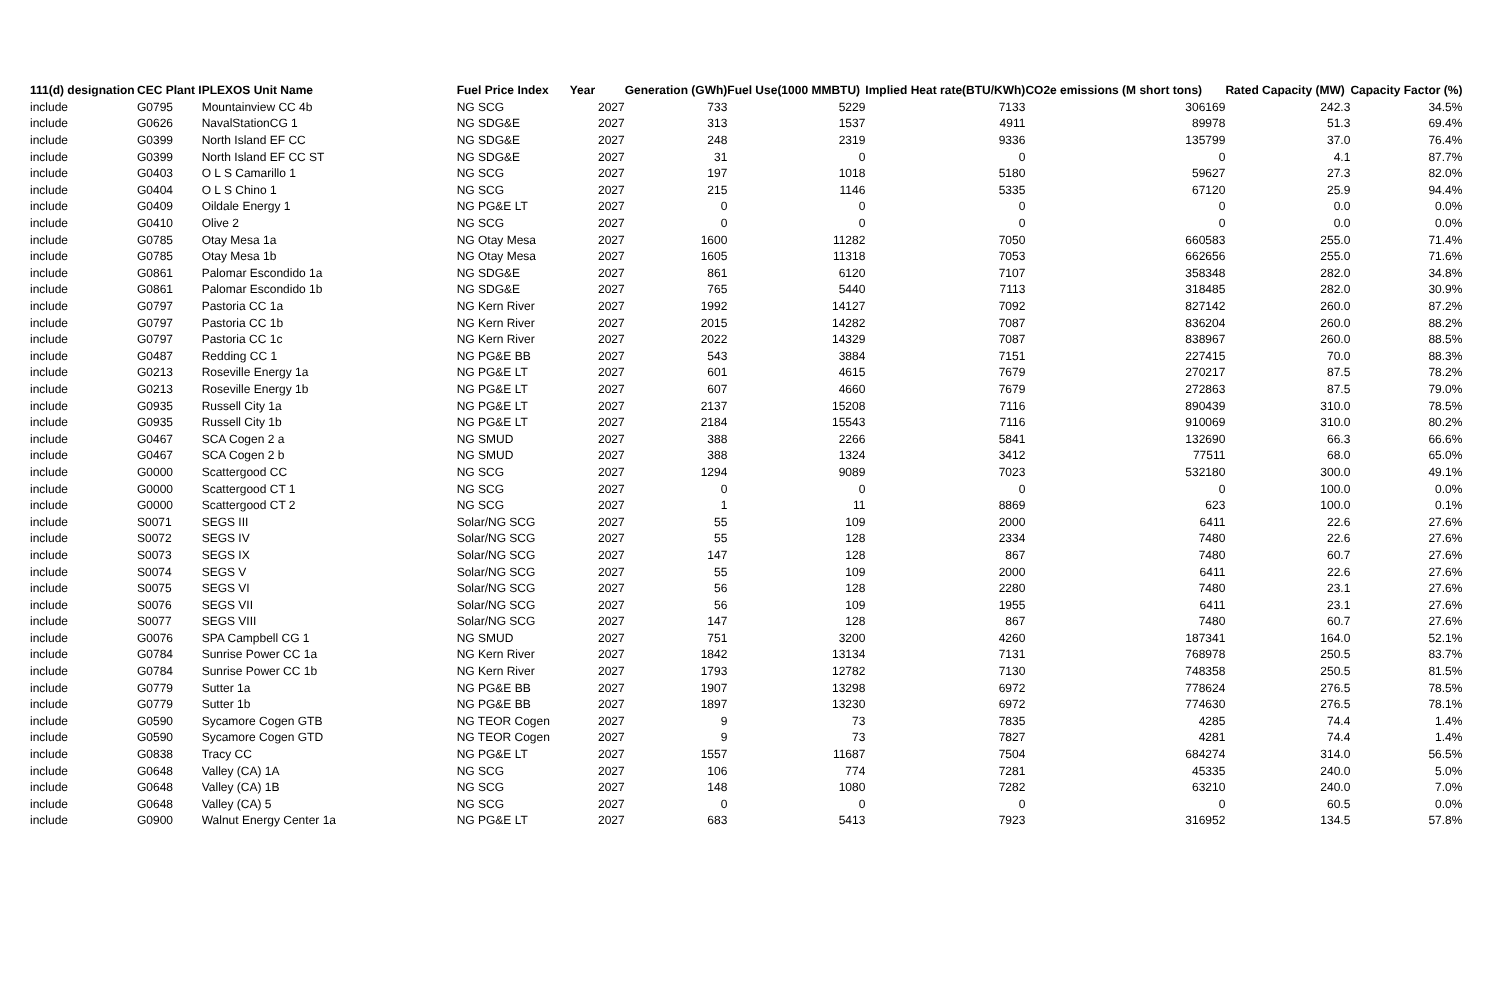| 111(d) designation | CEC Plant I | PLEXOS Unit Name | Fuel Price Index | Year | Generation (GWh) | Fuel Use(1000 MMBTU) | Implied Heat rate(BTU/KWh) | CO2e emissions (M short tons) | Rated Capacity (MW) | Capacity Factor (%) |
| --- | --- | --- | --- | --- | --- | --- | --- | --- | --- | --- |
| include | G0795 | Mountainview CC 4b | NG SCG | 2027 | 733 | 5229 | 7133 | 306169 | 242.3 | 34.5% |
| include | G0626 | NavalStationCG 1 | NG SDG&E | 2027 | 313 | 1537 | 4911 | 89978 | 51.3 | 69.4% |
| include | G0399 | North Island EF CC | NG SDG&E | 2027 | 248 | 2319 | 9336 | 135799 | 37.0 | 76.4% |
| include | G0399 | North Island EF CC ST | NG SDG&E | 2027 | 31 | 0 | 0 | 0 | 4.1 | 87.7% |
| include | G0403 | O L S Camarillo 1 | NG SCG | 2027 | 197 | 1018 | 5180 | 59627 | 27.3 | 82.0% |
| include | G0404 | O L S Chino 1 | NG SCG | 2027 | 215 | 1146 | 5335 | 67120 | 25.9 | 94.4% |
| include | G0409 | Oildale Energy 1 | NG PG&E LT | 2027 | 0 | 0 | 0 | 0 | 0.0 | 0.0% |
| include | G0410 | Olive 2 | NG SCG | 2027 | 0 | 0 | 0 | 0 | 0.0 | 0.0% |
| include | G0785 | Otay Mesa 1a | NG Otay Mesa | 2027 | 1600 | 11282 | 7050 | 660583 | 255.0 | 71.4% |
| include | G0785 | Otay Mesa 1b | NG Otay Mesa | 2027 | 1605 | 11318 | 7053 | 662656 | 255.0 | 71.6% |
| include | G0861 | Palomar Escondido 1a | NG SDG&E | 2027 | 861 | 6120 | 7107 | 358348 | 282.0 | 34.8% |
| include | G0861 | Palomar Escondido 1b | NG SDG&E | 2027 | 765 | 5440 | 7113 | 318485 | 282.0 | 30.9% |
| include | G0797 | Pastoria CC 1a | NG Kern River | 2027 | 1992 | 14127 | 7092 | 827142 | 260.0 | 87.2% |
| include | G0797 | Pastoria CC 1b | NG Kern River | 2027 | 2015 | 14282 | 7087 | 836204 | 260.0 | 88.2% |
| include | G0797 | Pastoria CC 1c | NG Kern River | 2027 | 2022 | 14329 | 7087 | 838967 | 260.0 | 88.5% |
| include | G0487 | Redding CC 1 | NG PG&E BB | 2027 | 543 | 3884 | 7151 | 227415 | 70.0 | 88.3% |
| include | G0213 | Roseville Energy 1a | NG PG&E LT | 2027 | 601 | 4615 | 7679 | 270217 | 87.5 | 78.2% |
| include | G0213 | Roseville Energy 1b | NG PG&E LT | 2027 | 607 | 4660 | 7679 | 272863 | 87.5 | 79.0% |
| include | G0935 | Russell City 1a | NG PG&E LT | 2027 | 2137 | 15208 | 7116 | 890439 | 310.0 | 78.5% |
| include | G0935 | Russell City 1b | NG PG&E LT | 2027 | 2184 | 15543 | 7116 | 910069 | 310.0 | 80.2% |
| include | G0467 | SCA Cogen 2 a | NG SMUD | 2027 | 388 | 2266 | 5841 | 132690 | 66.3 | 66.6% |
| include | G0467 | SCA Cogen 2 b | NG SMUD | 2027 | 388 | 1324 | 3412 | 77511 | 68.0 | 65.0% |
| include | G0000 | Scattergood CC | NG SCG | 2027 | 1294 | 9089 | 7023 | 532180 | 300.0 | 49.1% |
| include | G0000 | Scattergood CT 1 | NG SCG | 2027 | 0 | 0 | 0 | 0 | 100.0 | 0.0% |
| include | G0000 | Scattergood CT 2 | NG SCG | 2027 | 1 | 11 | 8869 | 623 | 100.0 | 0.1% |
| include | S0071 | SEGS III | Solar/NG SCG | 2027 | 55 | 109 | 2000 | 6411 | 22.6 | 27.6% |
| include | S0072 | SEGS IV | Solar/NG SCG | 2027 | 55 | 128 | 2334 | 7480 | 22.6 | 27.6% |
| include | S0073 | SEGS IX | Solar/NG SCG | 2027 | 147 | 128 | 867 | 7480 | 60.7 | 27.6% |
| include | S0074 | SEGS V | Solar/NG SCG | 2027 | 55 | 109 | 2000 | 6411 | 22.6 | 27.6% |
| include | S0075 | SEGS VI | Solar/NG SCG | 2027 | 56 | 128 | 2280 | 7480 | 23.1 | 27.6% |
| include | S0076 | SEGS VII | Solar/NG SCG | 2027 | 56 | 109 | 1955 | 6411 | 23.1 | 27.6% |
| include | S0077 | SEGS VIII | Solar/NG SCG | 2027 | 147 | 128 | 867 | 7480 | 60.7 | 27.6% |
| include | G0076 | SPA Campbell CG 1 | NG SMUD | 2027 | 751 | 3200 | 4260 | 187341 | 164.0 | 52.1% |
| include | G0784 | Sunrise Power CC 1a | NG Kern River | 2027 | 1842 | 13134 | 7131 | 768978 | 250.5 | 83.7% |
| include | G0784 | Sunrise Power CC 1b | NG Kern River | 2027 | 1793 | 12782 | 7130 | 748358 | 250.5 | 81.5% |
| include | G0779 | Sutter 1a | NG PG&E BB | 2027 | 1907 | 13298 | 6972 | 778624 | 276.5 | 78.5% |
| include | G0779 | Sutter 1b | NG PG&E BB | 2027 | 1897 | 13230 | 6972 | 774630 | 276.5 | 78.1% |
| include | G0590 | Sycamore Cogen GTB | NG TEOR Cogen | 2027 | 9 | 73 | 7835 | 4285 | 74.4 | 1.4% |
| include | G0590 | Sycamore Cogen GTD | NG TEOR Cogen | 2027 | 9 | 73 | 7827 | 4281 | 74.4 | 1.4% |
| include | G0838 | Tracy CC | NG PG&E LT | 2027 | 1557 | 11687 | 7504 | 684274 | 314.0 | 56.5% |
| include | G0648 | Valley (CA) 1A | NG SCG | 2027 | 106 | 774 | 7281 | 45335 | 240.0 | 5.0% |
| include | G0648 | Valley (CA) 1B | NG SCG | 2027 | 148 | 1080 | 7282 | 63210 | 240.0 | 7.0% |
| include | G0648 | Valley (CA) 5 | NG SCG | 2027 | 0 | 0 | 0 | 0 | 60.5 | 0.0% |
| include | G0900 | Walnut Energy Center 1a | NG PG&E LT | 2027 | 683 | 5413 | 7923 | 316952 | 134.5 | 57.8% |